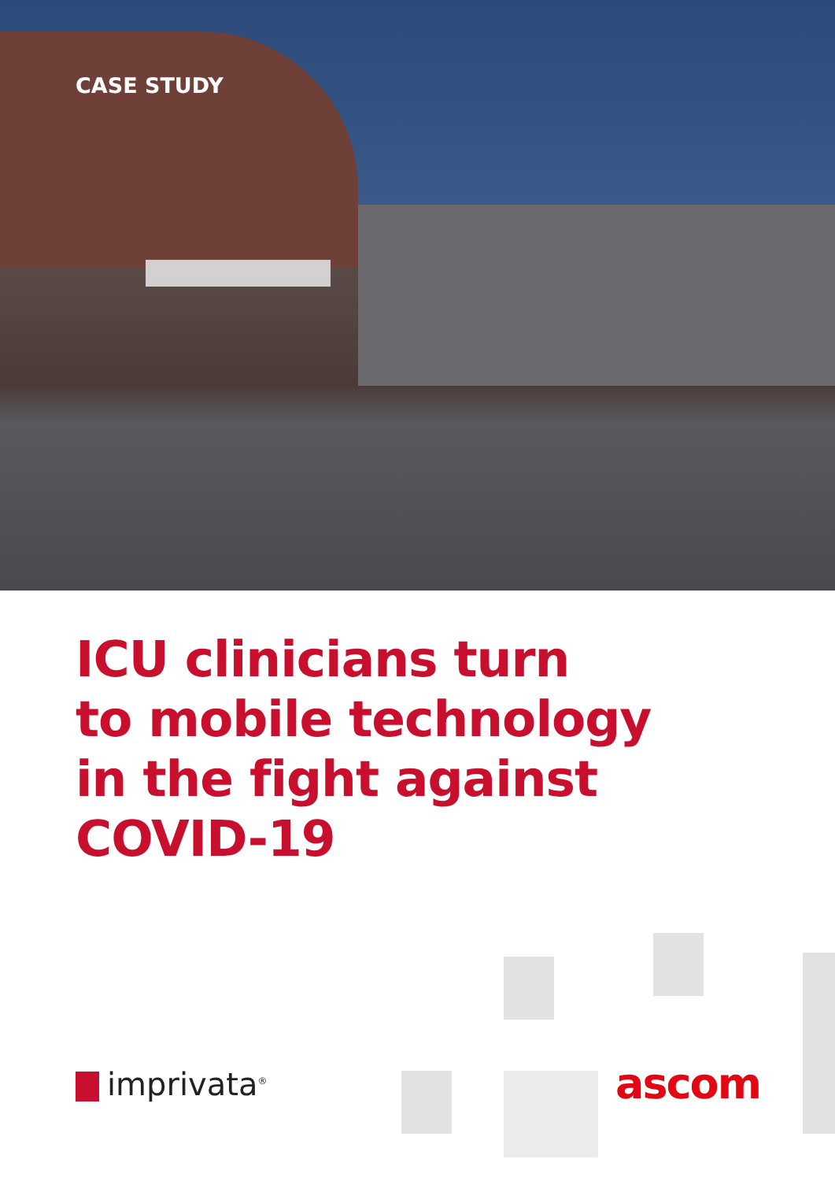CASE STUDY
ICU clinicians turn
to mobile technology
in the fight against
COVID-19
imprivata<sup>®</sup>
ascom